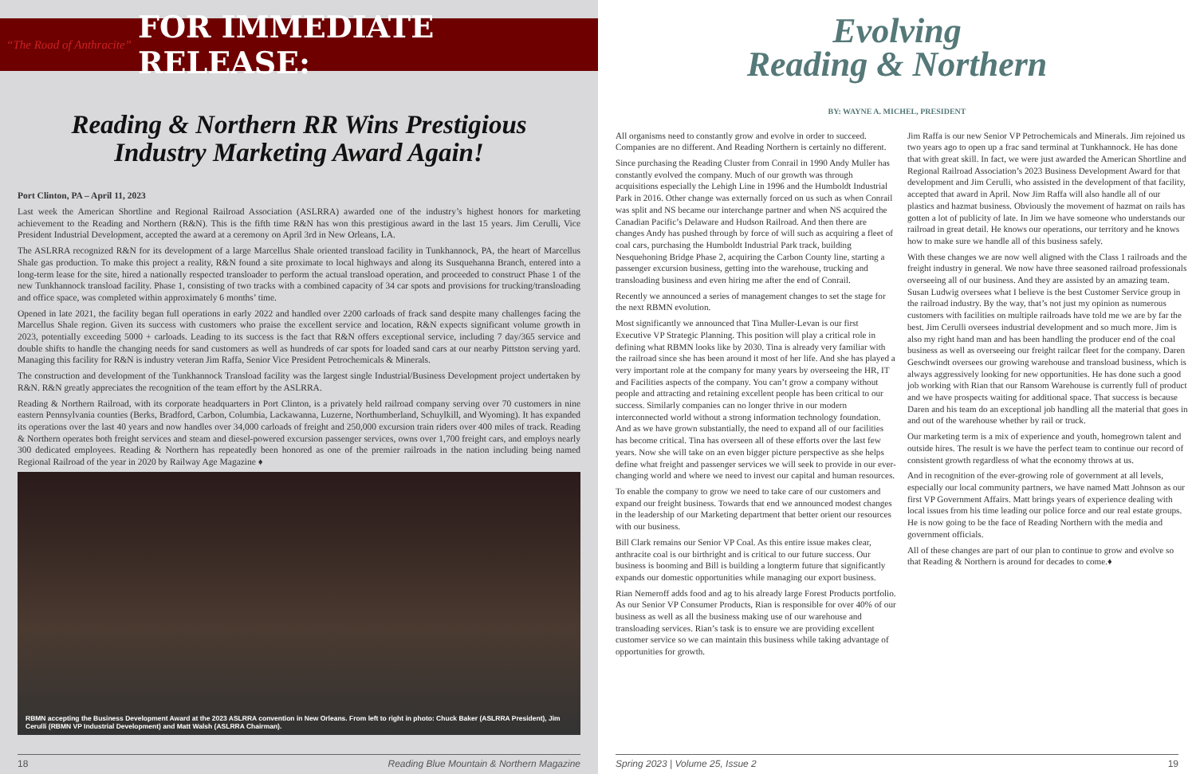“The Road of Anthracite”
FOR IMMEDIATE RELEASE:
Reading & Northern RR Wins Prestigious
Industry Marketing Award Again!
Port Clinton, PA – April 11, 2023
Last week the American Shortline and Regional Railroad Association (ASLRRA) awarded one of the industry’s highest honors for marketing achievement to the Reading and Northern (R&N). This is the fifth time R&N has won this prestigious award in the last 15 years. Jim Cerulli, Vice President Industrial Development, accepted the award at a ceremony on April 3rd in New Orleans, LA.
The ASLRRA recognized R&N for its development of a large Marcellus Shale oriented transload facility in Tunkhannock, PA, the heart of Marcellus Shale gas production. To make this project a reality, R&N found a site proximate to local highways and along its Susquehanna Branch, entered into a long-term lease for the site, hired a nationally respected transloader to perform the actual transload operation, and proceeded to construct Phase 1 of the new Tunkhannock transload facility. Phase 1, consisting of two tracks with a combined capacity of 34 car spots and provisions for trucking/transloading and office space, was completed within approximately 6 months’ time.
Opened in late 2021, the facility began full operations in early 2022 and handled over 2200 carloads of frack sand despite many challenges facing the Marcellus Shale region. Given its success with customers who praise the excellent service and location, R&N expects significant volume growth in 2023, potentially exceeding 5000 + carloads. Leading to its success is the fact that R&N offers exceptional service, including 7 day/365 service and double shifts to handle the changing needs for sand customers as well as hundreds of car spots for loaded sand cars at our nearby Pittston serving yard. Managing this facility for R&N is industry veteran Jim Raffa, Senior Vice President Petrochemicals & Minerals.
The construction and development of the Tunkhannock Transload facility was the largest single Industrial/Business Development project undertaken by R&N. R&N greatly appreciates the recognition of the team effort by the ASLRRA.
Reading & Northern Railroad, with its corporate headquarters in Port Clinton, is a privately held railroad company serving over 70 customers in nine eastern Pennsylvania counties (Berks, Bradford, Carbon, Columbia, Lackawanna, Luzerne, Northumberland, Schuylkill, and Wyoming). It has expanded its operations over the last 40 years and now handles over 34,000 carloads of freight and 250,000 excursion train riders over 400 miles of track. Reading & Northern operates both freight services and steam and diesel-powered excursion passenger services, owns over 1,700 freight cars, and employs nearly 300 dedicated employees. Reading & Northern has repeatedly been honored as one of the premier railroads in the nation including being named Regional Railroad of the year in 2020 by Railway Age Magazine ♦
RBMN accepting the Business Development Award at the 2023 ASLRRA convention in New Orleans. From left to right in photo: Chuck Baker (ASLRRA President), Jim Cerulli (RBMN VP Industrial Development) and Matt Walsh (ASLRRA Chairman).
18 Reading Blue Mountain & Northern Magazine
Evolving
Reading & Northern
BY: WAYNE A. MICHEL, PRESIDENT
All organisms need to constantly grow and evolve in order to succeed. Companies are no different. And Reading Northern is certainly no different.
Since purchasing the Reading Cluster from Conrail in 1990 Andy Muller has constantly evolved the company. Much of our growth was through acquisitions especially the Lehigh Line in 1996 and the Humboldt Industrial Park in 2016. Other change was externally forced on us such as when Conrail was split and NS became our interchange partner and when NS acquired the Canadian Pacific’s Delaware and Hudson Railroad. And then there are changes Andy has pushed through by force of will such as acquiring a fleet of coal cars, purchasing the Humboldt Industrial Park track, building Nesquehoning Bridge Phase 2, acquiring the Carbon County line, starting a passenger excursion business, getting into the warehouse, trucking and transloading business and even hiring me after the end of Conrail.
Recently we announced a series of management changes to set the stage for the next RBMN evolution.
Most significantly we announced that Tina Muller-Levan is our first Executive VP Strategic Planning. This position will play a critical role in defining what RBMN looks like by 2030. Tina is already very familiar with the railroad since she has been around it most of her life. And she has played a very important role at the company for many years by overseeing the HR, IT and Facilities aspects of the company. You can’t grow a company without people and attracting and retaining excellent people has been critical to our success. Similarly companies can no longer thrive in our modern interconnected world without a strong information technology foundation. And as we have grown substantially, the need to expand all of our facilities has become critical. Tina has overseen all of these efforts over the last few years. Now she will take on an even bigger picture perspective as she helps define what freight and passenger services we will seek to provide in our ever-changing world and where we need to invest our capital and human resources.
To enable the company to grow we need to take care of our customers and expand our freight business. Towards that end we announced modest changes in the leadership of our Marketing department that better orient our resources with our business.
Bill Clark remains our Senior VP Coal. As this entire issue makes clear, anthracite coal is our birthright and is critical to our future success. Our business is booming and Bill is building a longterm future that significantly expands our domestic opportunities while managing our export business.
Rian Nemeroff adds food and ag to his already large Forest Products portfolio. As our Senior VP Consumer Products, Rian is responsible for over 40% of our business as well as all the business making use of our warehouse and transloading services. Rian’s task is to ensure we are providing excellent customer service so we can maintain this business while taking advantage of opportunities for growth.
Jim Raffa is our new Senior VP Petrochemicals and Minerals. Jim rejoined us two years ago to open up a frac sand terminal at Tunkhannock. He has done that with great skill. In fact, we were just awarded the American Shortline and Regional Railroad Association’s 2023 Business Development Award for that development and Jim Cerulli, who assisted in the development of that facility, accepted that award in April. Now Jim Raffa will also handle all of our plastics and hazmat business. Obviously the movement of hazmat on rails has gotten a lot of publicity of late. In Jim we have someone who understands our railroad in great detail. He knows our operations, our territory and he knows how to make sure we handle all of this business safely.
With these changes we are now well aligned with the Class 1 railroads and the freight industry in general. We now have three seasoned railroad professionals overseeing all of our business. And they are assisted by an amazing team. Susan Ludwig oversees what I believe is the best Customer Service group in the railroad industry. By the way, that’s not just my opinion as numerous customers with facilities on multiple railroads have told me we are by far the best. Jim Cerulli oversees industrial development and so much more. Jim is also my right hand man and has been handling the producer end of the coal business as well as overseeing our freight railcar fleet for the company. Daren Geschwindt oversees our growing warehouse and transload business, which is always aggressively looking for new opportunities. He has done such a good job working with Rian that our Ransom Warehouse is currently full of product and we have prospects waiting for additional space. That success is because Daren and his team do an exceptional job handling all the material that goes in and out of the warehouse whether by rail or truck.
Our marketing term is a mix of experience and youth, homegrown talent and outside hires. The result is we have the perfect team to continue our record of consistent growth regardless of what the economy throws at us.
And in recognition of the ever-growing role of government at all levels, especially our local community partners, we have named Matt Johnson as our first VP Government Affairs. Matt brings years of experience dealing with local issues from his time leading our police force and our real estate groups. He is now going to be the face of Reading Northern with the media and government officials.
All of these changes are part of our plan to continue to grow and evolve so that Reading & Northern is around for decades to come.♦
Spring 2023 | Volume 25, Issue 2 19